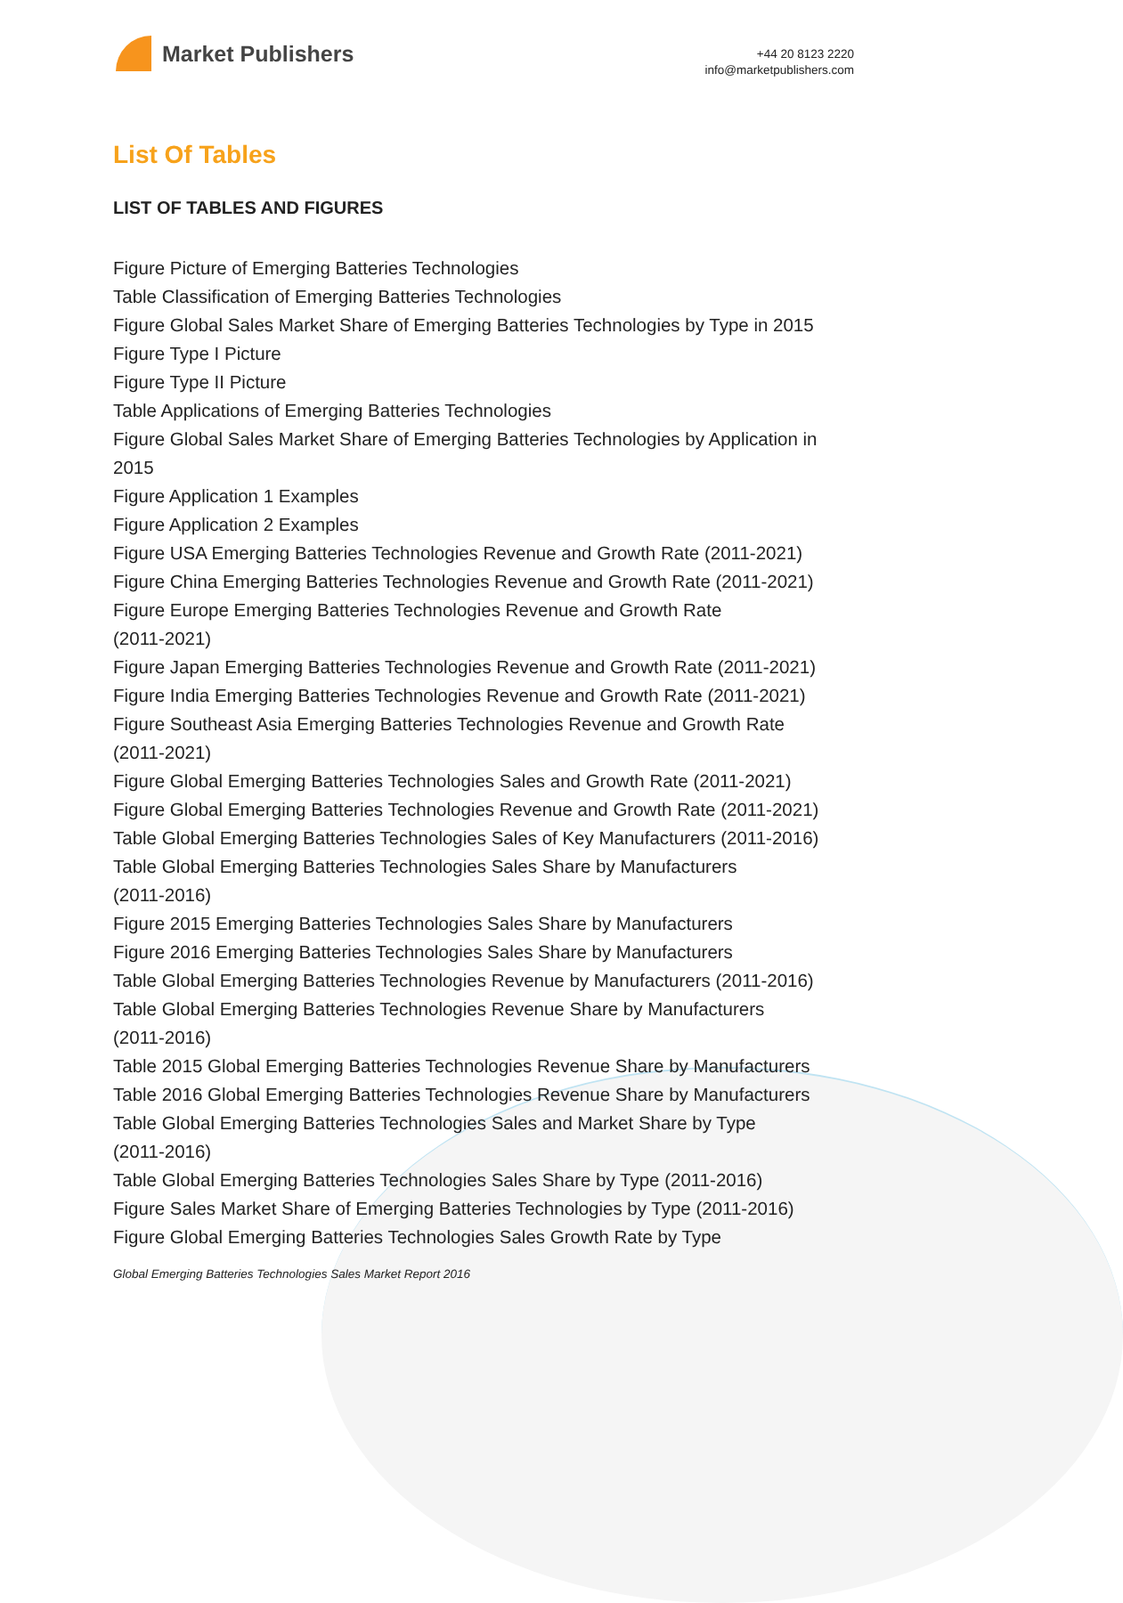Market Publishers
+44 20 8123 2220
info@marketpublishers.com
List Of Tables
LIST OF TABLES AND FIGURES
Figure Picture of Emerging Batteries Technologies
Table Classification of Emerging Batteries Technologies
Figure Global Sales Market Share of Emerging Batteries Technologies by Type in 2015
Figure Type I Picture
Figure Type II Picture
Table Applications of Emerging Batteries Technologies
Figure Global Sales Market Share of Emerging Batteries Technologies by Application in 2015
Figure Application 1 Examples
Figure Application 2 Examples
Figure USA Emerging Batteries Technologies Revenue and Growth Rate (2011-2021)
Figure China Emerging Batteries Technologies Revenue and Growth Rate (2011-2021)
Figure Europe Emerging Batteries Technologies Revenue and Growth Rate
(2011-2021)
Figure Japan Emerging Batteries Technologies Revenue and Growth Rate (2011-2021)
Figure India Emerging Batteries Technologies Revenue and Growth Rate (2011-2021)
Figure Southeast Asia Emerging Batteries Technologies Revenue and Growth Rate
(2011-2021)
Figure Global Emerging Batteries Technologies Sales and Growth Rate (2011-2021)
Figure Global Emerging Batteries Technologies Revenue and Growth Rate (2011-2021)
Table Global Emerging Batteries Technologies Sales of Key Manufacturers (2011-2016)
Table Global Emerging Batteries Technologies Sales Share by Manufacturers
(2011-2016)
Figure 2015 Emerging Batteries Technologies Sales Share by Manufacturers
Figure 2016 Emerging Batteries Technologies Sales Share by Manufacturers
Table Global Emerging Batteries Technologies Revenue by Manufacturers (2011-2016)
Table Global Emerging Batteries Technologies Revenue Share by Manufacturers
(2011-2016)
Table 2015 Global Emerging Batteries Technologies Revenue Share by Manufacturers
Table 2016 Global Emerging Batteries Technologies Revenue Share by Manufacturers
Table Global Emerging Batteries Technologies Sales and Market Share by Type
(2011-2016)
Table Global Emerging Batteries Technologies Sales Share by Type (2011-2016)
Figure Sales Market Share of Emerging Batteries Technologies by Type (2011-2016)
Figure Global Emerging Batteries Technologies Sales Growth Rate by Type
Global Emerging Batteries Technologies Sales Market Report 2016